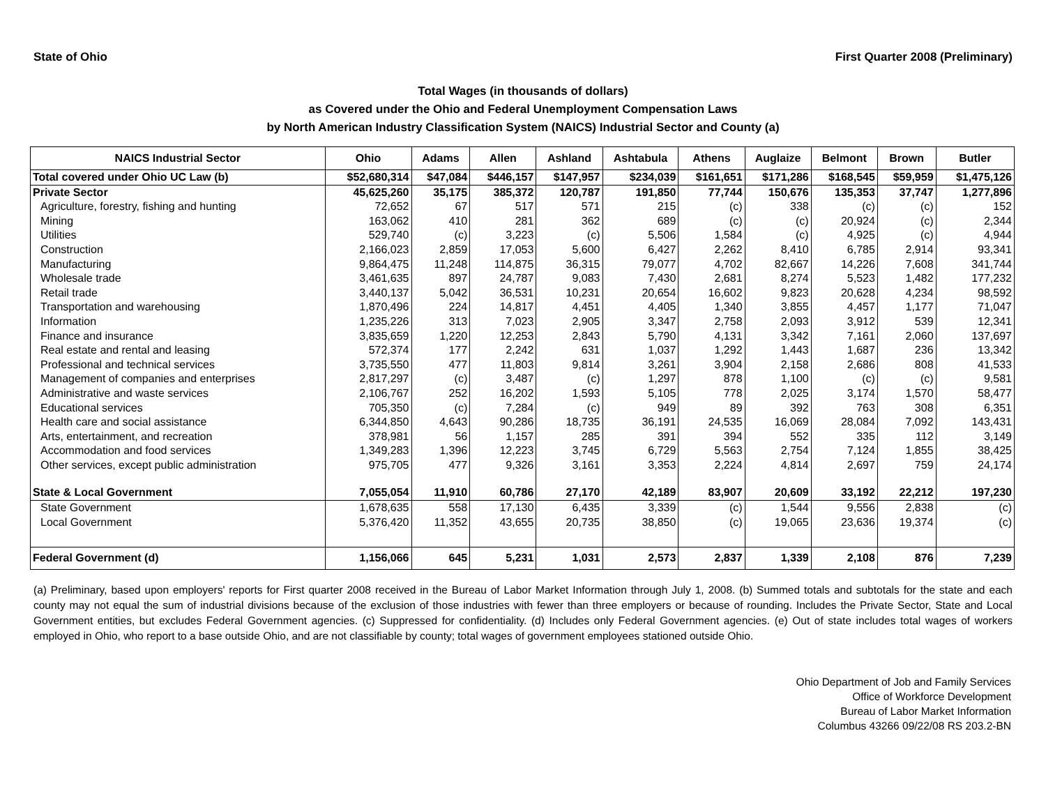State of Ohio First Quarter 2008 (Preliminary)
Total Wages (in thousands of dollars)
as Covered under the Ohio and Federal Unemployment Compensation Laws
by North American Industry Classification System (NAICS) Industrial Sector and County (a)
| NAICS Industrial Sector | Ohio | Adams | Allen | Ashland | Ashtabula | Athens | Auglaize | Belmont | Brown | Butler |
| --- | --- | --- | --- | --- | --- | --- | --- | --- | --- | --- |
| Total covered under Ohio UC Law (b) | $52,680,314 | $47,084 | $446,157 | $147,957 | $234,039 | $161,651 | $171,286 | $168,545 | $59,959 | $1,475,126 |
| Private Sector | 45,625,260 | 35,175 | 385,372 | 120,787 | 191,850 | 77,744 | 150,676 | 135,353 | 37,747 | 1,277,896 |
| Agriculture, forestry, fishing and hunting | 72,652 | 67 | 517 | 571 | 215 | (c) | 338 | (c) | (c) | 152 |
| Mining | 163,062 | 410 | 281 | 362 | 689 | (c) | (c) | 20,924 | (c) | 2,344 |
| Utilities | 529,740 | (c) | 3,223 | (c) | 5,506 | 1,584 | (c) | 4,925 | (c) | 4,944 |
| Construction | 2,166,023 | 2,859 | 17,053 | 5,600 | 6,427 | 2,262 | 8,410 | 6,785 | 2,914 | 93,341 |
| Manufacturing | 9,864,475 | 11,248 | 114,875 | 36,315 | 79,077 | 4,702 | 82,667 | 14,226 | 7,608 | 341,744 |
| Wholesale trade | 3,461,635 | 897 | 24,787 | 9,083 | 7,430 | 2,681 | 8,274 | 5,523 | 1,482 | 177,232 |
| Retail trade | 3,440,137 | 5,042 | 36,531 | 10,231 | 20,654 | 16,602 | 9,823 | 20,628 | 4,234 | 98,592 |
| Transportation and warehousing | 1,870,496 | 224 | 14,817 | 4,451 | 4,405 | 1,340 | 3,855 | 4,457 | 1,177 | 71,047 |
| Information | 1,235,226 | 313 | 7,023 | 2,905 | 3,347 | 2,758 | 2,093 | 3,912 | 539 | 12,341 |
| Finance and insurance | 3,835,659 | 1,220 | 12,253 | 2,843 | 5,790 | 4,131 | 3,342 | 7,161 | 2,060 | 137,697 |
| Real estate and rental and leasing | 572,374 | 177 | 2,242 | 631 | 1,037 | 1,292 | 1,443 | 1,687 | 236 | 13,342 |
| Professional and technical services | 3,735,550 | 477 | 11,803 | 9,814 | 3,261 | 3,904 | 2,158 | 2,686 | 808 | 41,533 |
| Management of companies and enterprises | 2,817,297 | (c) | 3,487 | (c) | 1,297 | 878 | 1,100 | (c) | (c) | 9,581 |
| Administrative and waste services | 2,106,767 | 252 | 16,202 | 1,593 | 5,105 | 778 | 2,025 | 3,174 | 1,570 | 58,477 |
| Educational services | 705,350 | (c) | 7,284 | (c) | 949 | 89 | 392 | 763 | 308 | 6,351 |
| Health care and social assistance | 6,344,850 | 4,643 | 90,286 | 18,735 | 36,191 | 24,535 | 16,069 | 28,084 | 7,092 | 143,431 |
| Arts, entertainment, and recreation | 378,981 | 56 | 1,157 | 285 | 391 | 394 | 552 | 335 | 112 | 3,149 |
| Accommodation and food services | 1,349,283 | 1,396 | 12,223 | 3,745 | 6,729 | 5,563 | 2,754 | 7,124 | 1,855 | 38,425 |
| Other services, except public administration | 975,705 | 477 | 9,326 | 3,161 | 3,353 | 2,224 | 4,814 | 2,697 | 759 | 24,174 |
| State & Local Government | 7,055,054 | 11,910 | 60,786 | 27,170 | 42,189 | 83,907 | 20,609 | 33,192 | 22,212 | 197,230 |
| State Government | 1,678,635 | 558 | 17,130 | 6,435 | 3,339 | (c) | 1,544 | 9,556 | 2,838 | (c) |
| Local Government | 5,376,420 | 11,352 | 43,655 | 20,735 | 38,850 | (c) | 19,065 | 23,636 | 19,374 | (c) |
| Federal Government (d) | 1,156,066 | 645 | 5,231 | 1,031 | 2,573 | 2,837 | 1,339 | 2,108 | 876 | 7,239 |
(a) Preliminary, based upon employers' reports for First quarter 2008 received in the Bureau of Labor Market Information through July 1, 2008. (b) Summed totals and subtotals for the state and each county may not equal the sum of industrial divisions because of the exclusion of those industries with fewer than three employers or because of rounding. Includes the Private Sector, State and Local Government entities, but excludes Federal Government agencies. (c) Suppressed for confidentiality. (d) Includes only Federal Government agencies. (e) Out of state includes total wages of workers employed in Ohio, who report to a base outside Ohio, and are not classifiable by county; total wages of government employees stationed outside Ohio.
Ohio Department of Job and Family Services
Office of Workforce Development
Bureau of Labor Market Information
Columbus 43266 09/22/08 RS 203.2-BN